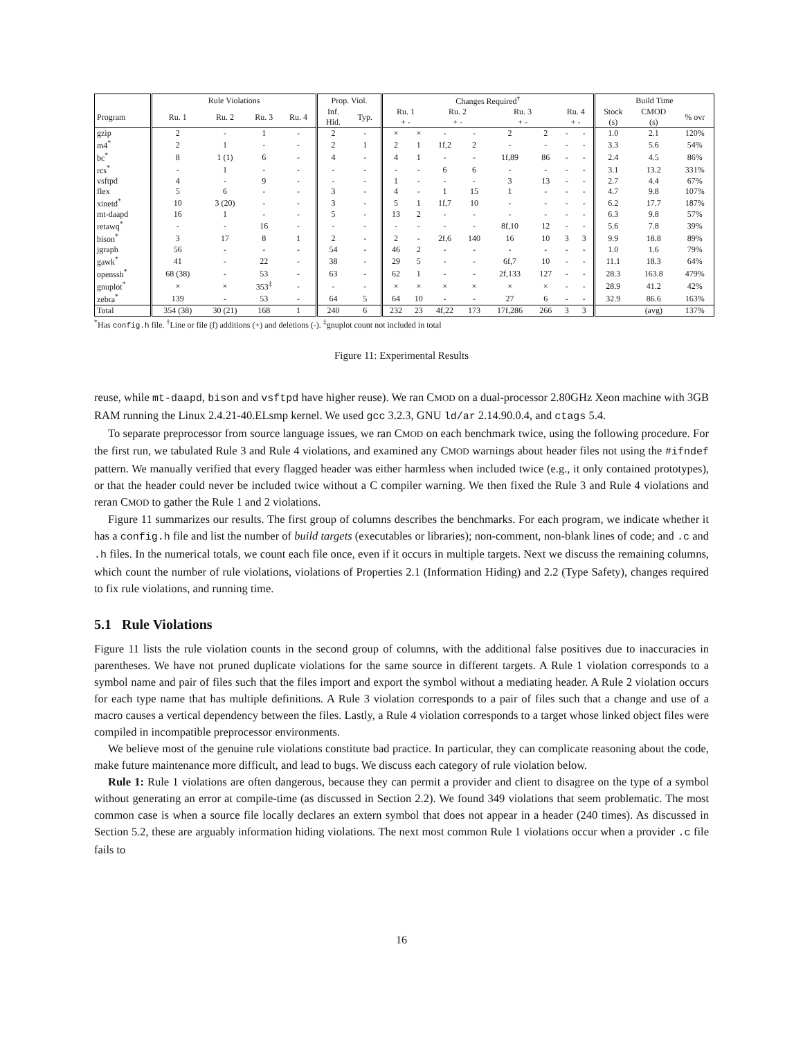| | Rule Violations | | | | Prop. Viol. | | Changes Required<sup>†</sup> | | | | | | | | Build Time | | |
| --- | --- | --- | --- | --- | --- | --- | --- | --- | --- | --- | --- | --- | --- | --- | --- | --- | --- |
| Program | Ru. 1 | Ru. 2 | Ru. 3 | Ru. 4 | Inf. Hid. | Typ. | Ru. 1 + - | | Ru. 2 + - | | Ru. 3 + - | | Ru. 4 + - | | Stock (s) | CMOD (s) | % ovr |
| gzip | 2 | - | 1 | - | 2 | - | × | × | - | - | 2 | 2 | - | - | 1.0 | 2.1 | 120% |
| m4<sup>*</sup> | 2 | 1 | - | - | 2 | 1 | 2 | 1 | 1f,2 | 2 | - | - | - | - | 3.3 | 5.6 | 54% |
| bc<sup>*</sup> | 8 | 1 (1) | 6 | - | 4 | - | 4 | 1 | - | - | 1f,89 | 86 | - | - | 2.4 | 4.5 | 86% |
| rcs<sup>*</sup> | - | 1 | - | - | - | - | - | - | 6 | 6 | - | - | - | - | 3.1 | 13.2 | 331% |
| vsftpd | 4 | - | 9 | - | - | - | 1 | - | - | - | 3 | 13 | - | - | 2.7 | 4.4 | 67% |
| flex | 5 | 6 | - | - | 3 | - | 4 | - | 1 | 15 | 1 | - | - | - | 4.7 | 9.8 | 107% |
| xinetd<sup>*</sup> | 10 | 3 (20) | - | - | 3 | - | 5 | 1 | 1f,7 | 10 | - | - | - | - | 6.2 | 17.7 | 187% |
| mt-daapd | 16 | 1 | - | - | 5 | - | 13 | 2 | - | - | - | - | - | - | 6.3 | 9.8 | 57% |
| retawq<sup>*</sup> | - | - | 16 | - | - | - | - | - | - | - | 8f,10 | 12 | - | - | 5.6 | 7.8 | 39% |
| bison<sup>*</sup> | 3 | 17 | 8 | 1 | 2 | - | 2 | - | 2f,6 | 140 | 16 | 10 | 3 | 3 | 9.9 | 18.8 | 89% |
| jgraph | 56 | - | - | - | 54 | - | 46 | 2 | - | - | - | - | - | - | 1.0 | 1.6 | 79% |
| gawk<sup>*</sup> | 41 | - | 22 | - | 38 | - | 29 | 5 | - | - | 6f,7 | 10 | - | - | 11.1 | 18.3 | 64% |
| openssh<sup>*</sup> | 68 (38) | - | 53 | - | 63 | - | 62 | 1 | - | - | 2f,133 | 127 | - | - | 28.3 | 163.8 | 479% |
| gnuplot<sup>*</sup> | × | × | 353<sup>‡</sup> | - | - | - | × | × | × | × | × | × | - | - | 28.9 | 41.2 | 42% |
| zebra<sup>*</sup> | 139 | - | 53 | - | 64 | 5 | 64 | 10 | - | - | 27 | 6 | - | - | 32.9 | 86.6 | 163% |
| Total | 354 (38) | 30 (21) | 168 | 1 | 240 | 6 | 232 | 23 | 4f,22 | 173 | 17f,286 | 266 | 3 | 3 | | (avg) | 137% |
<sup>*</sup> Has config.h file. <sup>†</sup>Line or file (f) additions (+) and deletions (-). <sup>‡</sup>gnuplot count not included in total
Figure 11: Experimental Results
reuse, while mt-daapd, bison and vsftpd have higher reuse). We ran CMOD on a dual-processor 2.80GHz Xeon machine with 3GB RAM running the Linux 2.4.21-40.ELsmp kernel. We used gcc 3.2.3, GNU ld/ar 2.14.90.0.4, and ctags 5.4.
To separate preprocessor from source language issues, we ran CMOD on each benchmark twice, using the following procedure. For the first run, we tabulated Rule 3 and Rule 4 violations, and examined any CMOD warnings about header files not using the #ifndef pattern. We manually verified that every flagged header was either harmless when included twice (e.g., it only contained prototypes), or that the header could never be included twice without a C compiler warning. We then fixed the Rule 3 and Rule 4 violations and reran CMOD to gather the Rule 1 and 2 violations.
Figure 11 summarizes our results. The first group of columns describes the benchmarks. For each program, we indicate whether it has a config.h file and list the number of build targets (executables or libraries); non-comment, non-blank lines of code; and .c and .h files. In the numerical totals, we count each file once, even if it occurs in multiple targets. Next we discuss the remaining columns, which count the number of rule violations, violations of Properties 2.1 (Information Hiding) and 2.2 (Type Safety), changes required to fix rule violations, and running time.
5.1 Rule Violations
Figure 11 lists the rule violation counts in the second group of columns, with the additional false positives due to inaccuracies in parentheses. We have not pruned duplicate violations for the same source in different targets. A Rule 1 violation corresponds to a symbol name and pair of files such that the files import and export the symbol without a mediating header. A Rule 2 violation occurs for each type name that has multiple definitions. A Rule 3 violation corresponds to a pair of files such that a change and use of a macro causes a vertical dependency between the files. Lastly, a Rule 4 violation corresponds to a target whose linked object files were compiled in incompatible preprocessor environments.
We believe most of the genuine rule violations constitute bad practice. In particular, they can complicate reasoning about the code, make future maintenance more difficult, and lead to bugs. We discuss each category of rule violation below.
Rule 1: Rule 1 violations are often dangerous, because they can permit a provider and client to disagree on the type of a symbol without generating an error at compile-time (as discussed in Section 2.2). We found 349 violations that seem problematic. The most common case is when a source file locally declares an extern symbol that does not appear in a header (240 times). As discussed in Section 5.2, these are arguably information hiding violations. The next most common Rule 1 violations occur when a provider .c file fails to
16